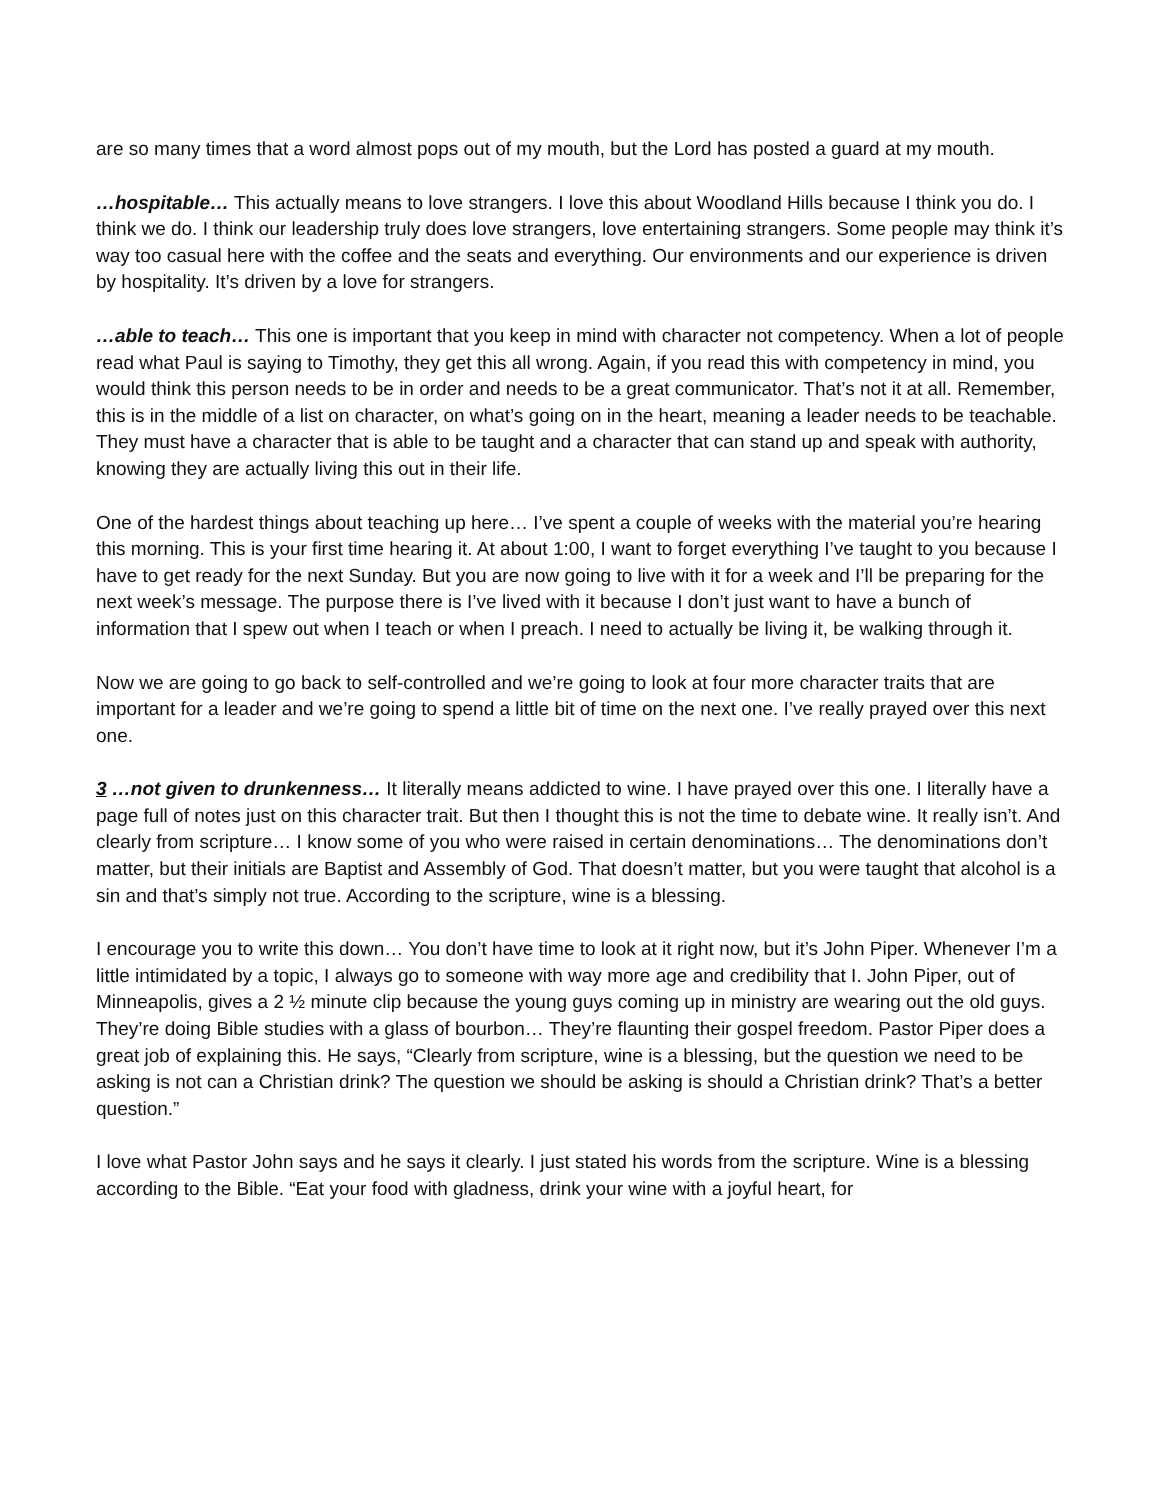are so many times that a word almost pops out of my mouth, but the Lord has posted a guard at my mouth.
…hospitable… This actually means to love strangers. I love this about Woodland Hills because I think you do. I think we do. I think our leadership truly does love strangers, love entertaining strangers. Some people may think it’s way too casual here with the coffee and the seats and everything. Our environments and our experience is driven by hospitality. It’s driven by a love for strangers.
…able to teach… This one is important that you keep in mind with character not competency. When a lot of people read what Paul is saying to Timothy, they get this all wrong. Again, if you read this with competency in mind, you would think this person needs to be in order and needs to be a great communicator. That’s not it at all. Remember, this is in the middle of a list on character, on what’s going on in the heart, meaning a leader needs to be teachable. They must have a character that is able to be taught and a character that can stand up and speak with authority, knowing they are actually living this out in their life.
One of the hardest things about teaching up here… I’ve spent a couple of weeks with the material you’re hearing this morning. This is your first time hearing it. At about 1:00, I want to forget everything I’ve taught to you because I have to get ready for the next Sunday. But you are now going to live with it for a week and I’ll be preparing for the next week’s message. The purpose there is I’ve lived with it because I don’t just want to have a bunch of information that I spew out when I teach or when I preach. I need to actually be living it, be walking through it.
Now we are going to go back to self-controlled and we’re going to look at four more character traits that are important for a leader and we’re going to spend a little bit of time on the next one. I’ve really prayed over this next one.
3 …not given to drunkenness… It literally means addicted to wine. I have prayed over this one. I literally have a page full of notes just on this character trait. But then I thought this is not the time to debate wine. It really isn’t. And clearly from scripture… I know some of you who were raised in certain denominations… The denominations don’t matter, but their initials are Baptist and Assembly of God. That doesn’t matter, but you were taught that alcohol is a sin and that’s simply not true. According to the scripture, wine is a blessing.
I encourage you to write this down… You don’t have time to look at it right now, but it’s John Piper. Whenever I’m a little intimidated by a topic, I always go to someone with way more age and credibility that I. John Piper, out of Minneapolis, gives a 2 ½ minute clip because the young guys coming up in ministry are wearing out the old guys. They’re doing Bible studies with a glass of bourbon… They’re flaunting their gospel freedom. Pastor Piper does a great job of explaining this. He says, “Clearly from scripture, wine is a blessing, but the question we need to be asking is not can a Christian drink? The question we should be asking is should a Christian drink? That’s a better question.”
I love what Pastor John says and he says it clearly. I just stated his words from the scripture. Wine is a blessing according to the Bible. “Eat your food with gladness, drink your wine with a joyful heart, for